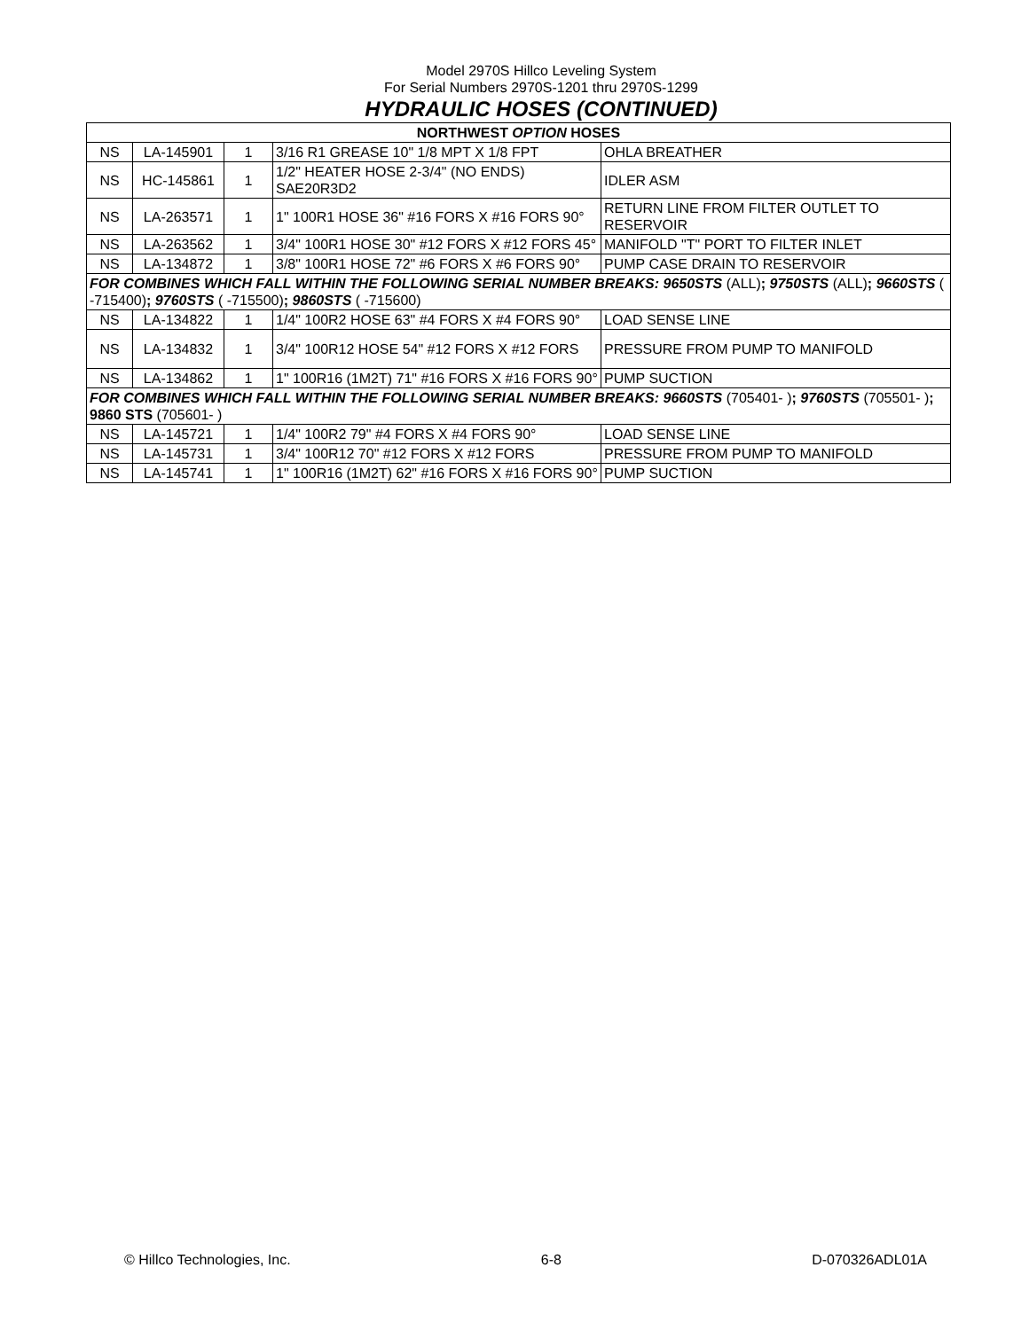Model 2970S Hillco Leveling System
For Serial Numbers 2970S-1201 thru 2970S-1299
HYDRAULIC HOSES (CONTINUED)
| NORTHWEST OPTION HOSES | | | | |
| --- | --- | --- | --- | --- |
| NS | LA-145901 | 1 | 3/16 R1 GREASE 10" 1/8 MPT X 1/8 FPT | OHLA BREATHER |
| NS | HC-145861 | 1 | 1/2" HEATER HOSE 2-3/4" (NO ENDS) SAE20R3D2 | IDLER ASM |
| NS | LA-263571 | 1 | 1" 100R1 HOSE 36" #16 FORS X #16 FORS 90° | RETURN LINE FROM FILTER OUTLET TO RESERVOIR |
| NS | LA-263562 | 1 | 3/4" 100R1 HOSE 30" #12 FORS X #12 FORS 45° | MANIFOLD "T" PORT TO FILTER INLET |
| NS | LA-134872 | 1 | 3/8" 100R1 HOSE 72" #6 FORS X #6 FORS 90° | PUMP CASE DRAIN TO RESERVOIR |
| FOR COMBINES WHICH FALL WITHIN THE FOLLOWING SERIAL NUMBER BREAKS: 9650STS (ALL) ; 9750STS (ALL) ; 9660STS ( -715400) ; 9760STS ( -715500) ; 9860STS ( -715600) | | | | |
| NS | LA-134822 | 1 | 1/4" 100R2 HOSE 63" #4 FORS X #4 FORS 90° | LOAD SENSE LINE |
| NS | LA-134832 | 1 | 3/4" 100R12 HOSE 54" #12 FORS X #12 FORS | PRESSURE FROM PUMP TO MANIFOLD |
| NS | LA-134862 | 1 | 1" 100R16 (1M2T) 71" #16 FORS X #16 FORS 90° | PUMP SUCTION |
| FOR COMBINES WHICH FALL WITHIN THE FOLLOWING SERIAL NUMBER BREAKS: 9660STS (705401- ) ; 9760STS (705501- ) ; 9860 STS (705601- ) | | | | |
| NS | LA-145721 | 1 | 1/4" 100R2 79" #4 FORS X #4 FORS 90° | LOAD SENSE LINE |
| NS | LA-145731 | 1 | 3/4" 100R12 70" #12 FORS X #12 FORS | PRESSURE FROM PUMP TO MANIFOLD |
| NS | LA-145741 | 1 | 1" 100R16 (1M2T) 62" #16 FORS X #16 FORS 90° | PUMP SUCTION |
© Hillco Technologies, Inc. 6-8 D-070326ADL01A